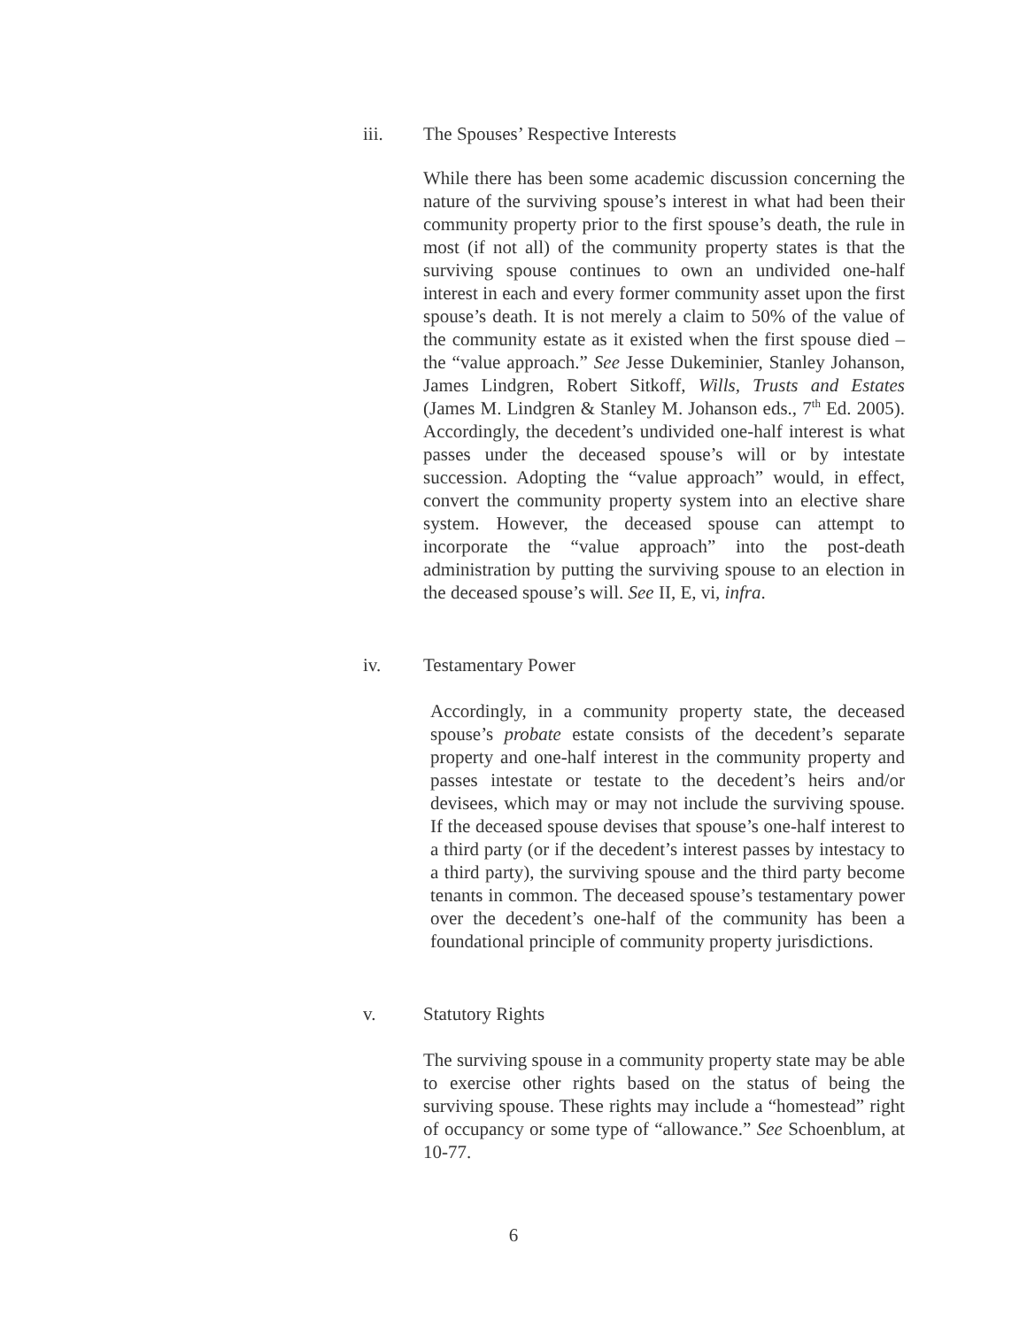iii. The Spouses’ Respective Interests
While there has been some academic discussion concerning the nature of the surviving spouse’s interest in what had been their community property prior to the first spouse’s death, the rule in most (if not all) of the community property states is that the surviving spouse continues to own an undivided one-half interest in each and every former community asset upon the first spouse’s death. It is not merely a claim to 50% of the value of the community estate as it existed when the first spouse died – the “value approach.” See Jesse Dukeminier, Stanley Johanson, James Lindgren, Robert Sitkoff, Wills, Trusts and Estates (James M. Lindgren & Stanley M. Johanson eds., 7<sup>th</sup> Ed. 2005). Accordingly, the decedent’s undivided one-half interest is what passes under the deceased spouse’s will or by intestate succession. Adopting the “value approach” would, in effect, convert the community property system into an elective share system. However, the deceased spouse can attempt to incorporate the “value approach” into the post-death administration by putting the surviving spouse to an election in the deceased spouse’s will. See II, E, vi, infra.
iv. Testamentary Power
Accordingly, in a community property state, the deceased spouse’s probate estate consists of the decedent’s separate property and one-half interest in the community property and passes intestate or testate to the decedent’s heirs and/or devisees, which may or may not include the surviving spouse. If the deceased spouse devises that spouse’s one-half interest to a third party (or if the decedent’s interest passes by intestacy to a third party), the surviving spouse and the third party become tenants in common. The deceased spouse’s testamentary power over the decedent’s one-half of the community has been a foundational principle of community property jurisdictions.
v. Statutory Rights
The surviving spouse in a community property state may be able to exercise other rights based on the status of being the surviving spouse. These rights may include a “homestead” right of occupancy or some type of “allowance.” See Schoenblum, at 10-77.
6